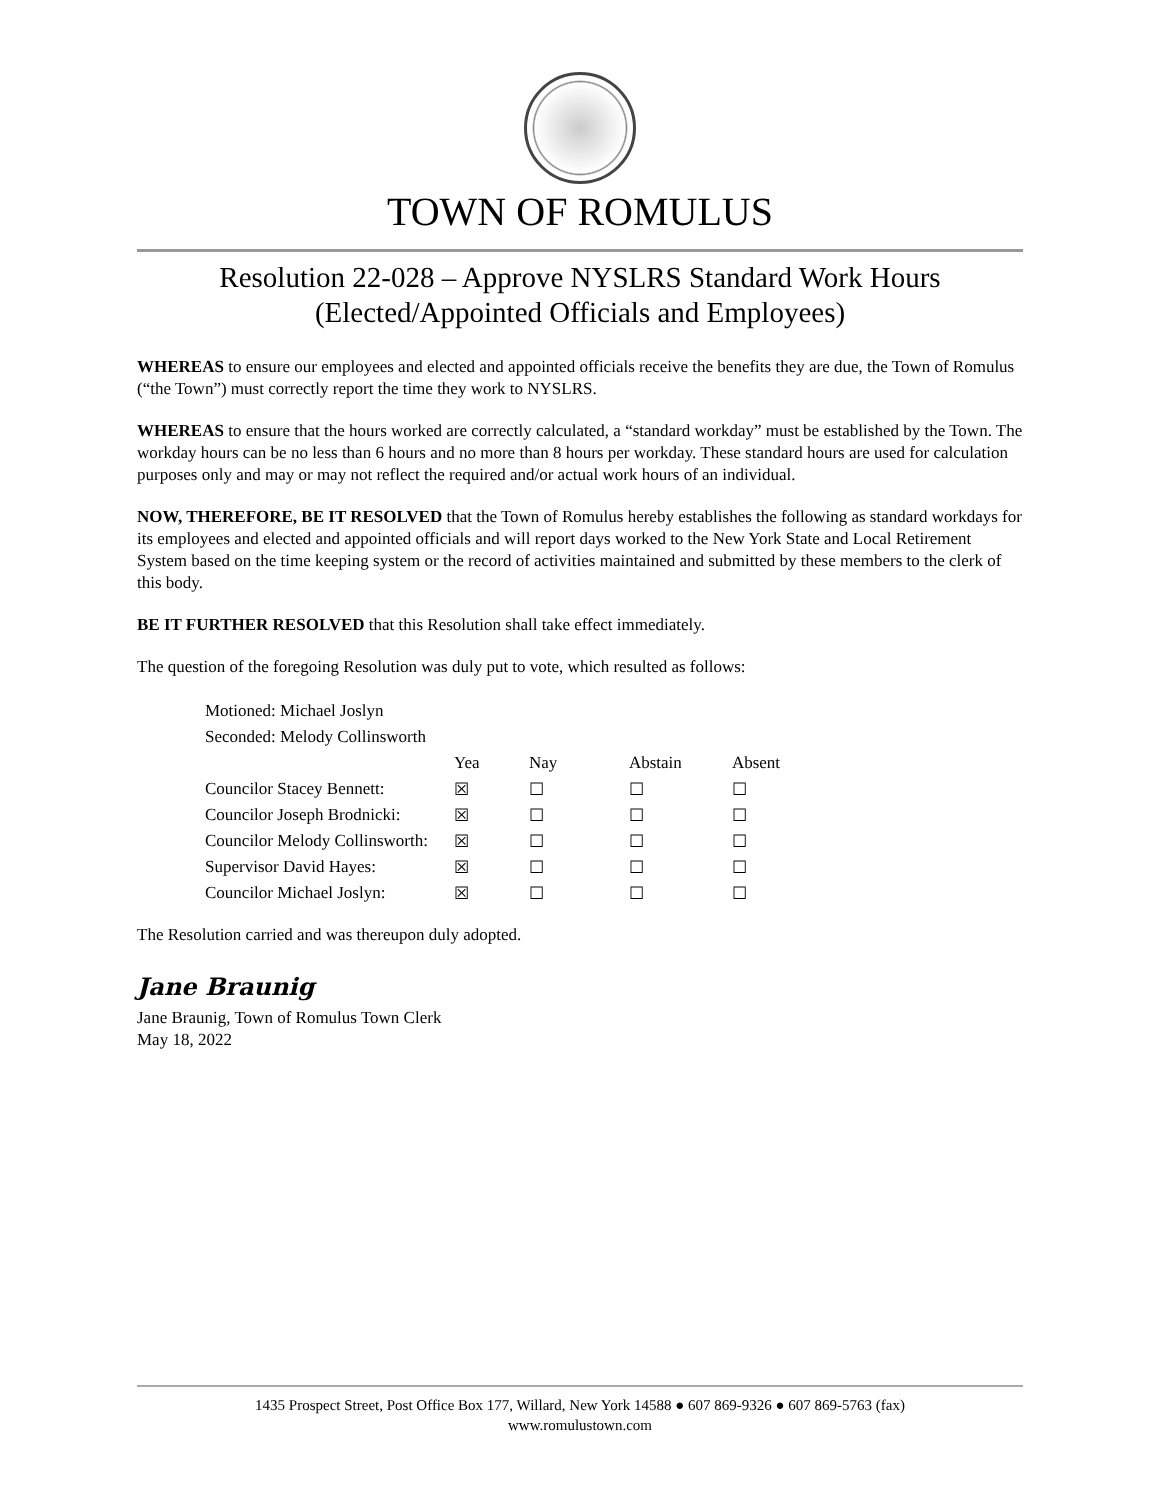TOWN OF ROMULUS
Resolution 22-028 – Approve NYSLRS Standard Work Hours
(Elected/Appointed Officials and Employees)
WHEREAS to ensure our employees and elected and appointed officials receive the benefits they are due, the Town of Romulus (“the Town”) must correctly report the time they work to NYSLRS.
WHEREAS to ensure that the hours worked are correctly calculated, a “standard workday” must be established by the Town. The workday hours can be no less than 6 hours and no more than 8 hours per workday. These standard hours are used for calculation purposes only and may or may not reflect the required and/or actual work hours of an individual.
NOW, THEREFORE, BE IT RESOLVED that the Town of Romulus hereby establishes the following as standard workdays for its employees and elected and appointed officials and will report days worked to the New York State and Local Retirement System based on the time keeping system or the record of activities maintained and submitted by these members to the clerk of this body.
BE IT FURTHER RESOLVED that this Resolution shall take effect immediately.
The question of the foregoing Resolution was duly put to vote, which resulted as follows:
| Motioned: Michael Joslyn | | | | |
| Seconded: Melody Collinsworth | | | | |
| | Yea | Nay | Abstain | Absent |
| Councilor Stacey Bennett: | ☒ | ☐ | ☐ | ☐ |
| Councilor Joseph Brodnicki: | ☒ | ☐ | ☐ | ☐ |
| Councilor Melody Collinsworth: | ☒ | ☐ | ☐ | ☐ |
| Supervisor David Hayes: | ☒ | ☐ | ☐ | ☐ |
| Councilor Michael Joslyn: | ☒ | ☐ | ☐ | ☐ |
The Resolution carried and was thereupon duly adopted.
Jane Braunig
Jane Braunig, Town of Romulus Town Clerk
May 18, 2022
1435 Prospect Street, Post Office Box 177, Willard, New York 14588 ● 607 869-9326 ● 607 869-5763 (fax)
www.romulustown.com